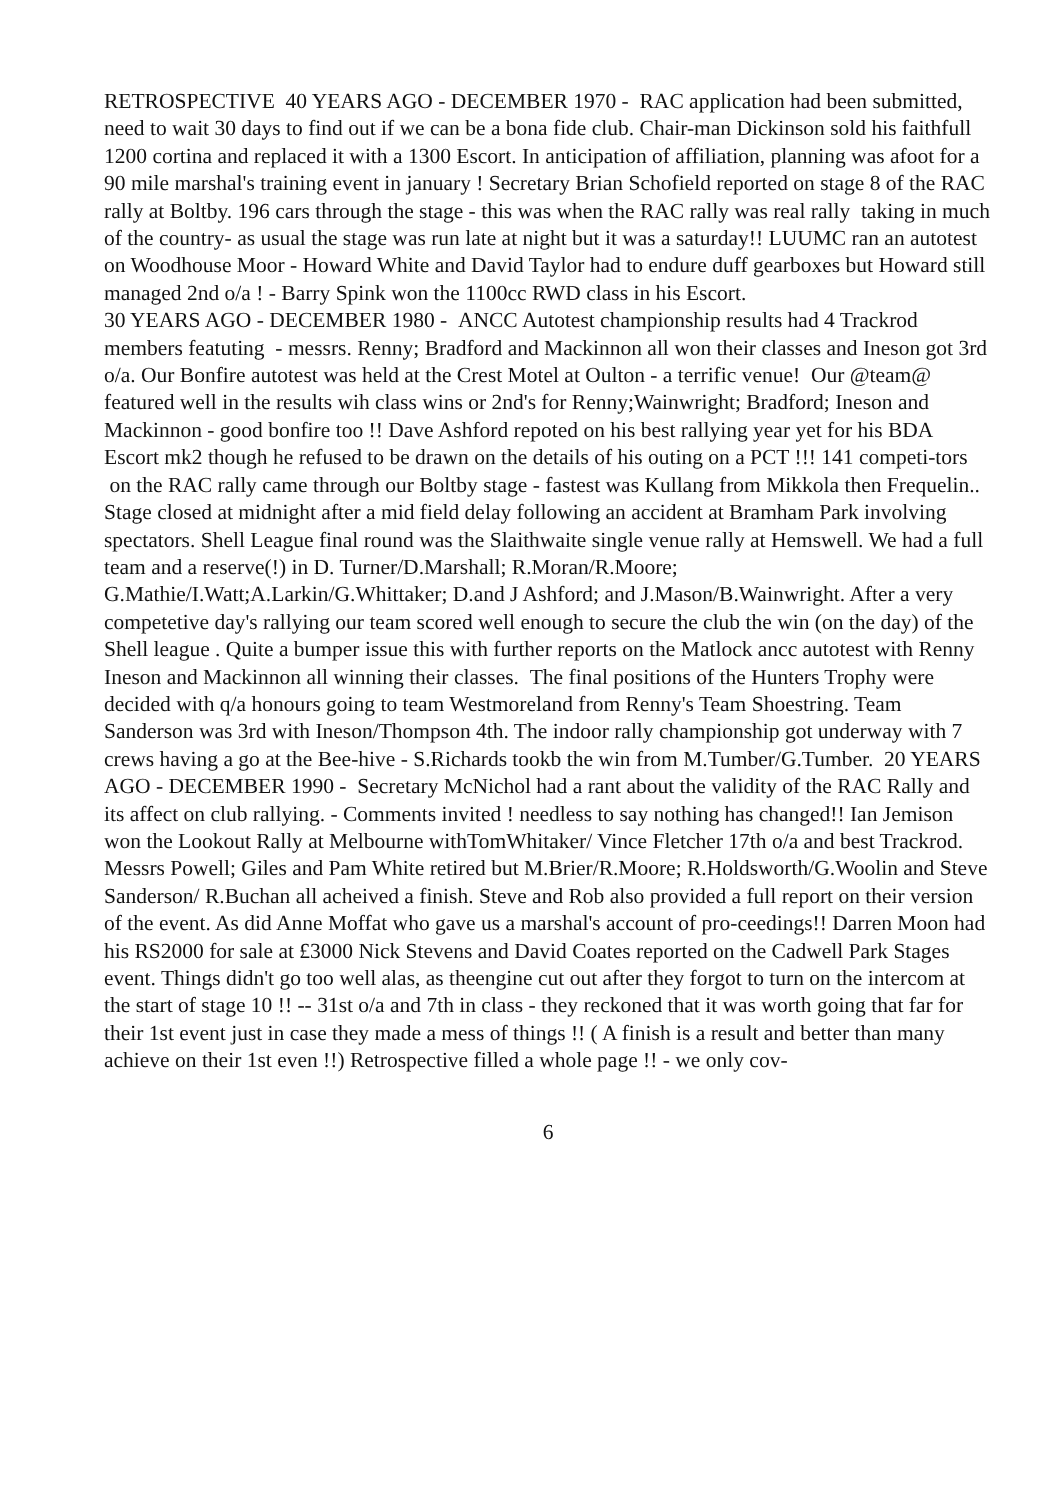RETROSPECTIVE 40 YEARS AGO - DECEMBER 1970 - RAC application had been submitted, need to wait 30 days to find out if we can be a bona fide club. Chair-man Dickinson sold his faithfull 1200 cortina and replaced it with a 1300 Escort. In anticipation of affiliation, planning was afoot for a 90 mile marshal's training event in january ! Secretary Brian Schofield reported on stage 8 of the RAC rally at Boltby. 196 cars through the stage - this was when the RAC rally was real rally taking in much of the country- as usual the stage was run late at night but it was a saturday!! LUUMC ran an autotest on Woodhouse Moor - Howard White and David Taylor had to endure duff gearboxes but Howard still managed 2nd o/a ! - Barry Spink won the 1100cc RWD class in his Escort.
30 YEARS AGO - DECEMBER 1980 - ANCC Autotest championship results had 4 Trackrod members featuting - messrs. Renny; Bradford and Mackinnon all won their classes and Ineson got 3rd o/a. Our Bonfire autotest was held at the Crest Motel at Oulton - a terrific venue! Our @team@ featured well in the results wih class wins or 2nd's for Renny;Wainwright; Bradford; Ineson and Mackinnon - good bonfire too !! Dave Ashford repoted on his best rallying year yet for his BDA Escort mk2 though he refused to be drawn on the details of his outing on a PCT !!! 141 competi-tors on the RAC rally came through our Boltby stage - fastest was Kullang from Mikkola then Frequelin.. Stage closed at midnight after a mid field delay following an accident at Bramham Park involving spectators. Shell League final round was the Slaithwaite single venue rally at Hemswell. We had a full team and a reserve(!) in D. Turner/D.Marshall; R.Moran/R.Moore; G.Mathie/I.Watt;A.Larkin/G.Whittaker; D.and J Ashford; and J.Mason/B.Wainwright. After a very competetive day's rallying our team scored well enough to secure the club the win (on the day) of the Shell league . Quite a bumper issue this with further reports on the Matlock ancc autotest with Renny Ineson and Mackinnon all winning their classes. The final positions of the Hunters Trophy were decided with q/a honours going to team Westmoreland from Renny's Team Shoestring. Team Sanderson was 3rd with Ineson/Thompson 4th. The indoor rally championship got underway with 7 crews having a go at the Bee-hive - S.Richards tookb the win from M.Tumber/G.Tumber. 20 YEARS AGO - DECEMBER 1990 - Secretary McNichol had a rant about the validity of the RAC Rally and its affect on club rallying. - Comments invited ! needless to say nothing has changed!! Ian Jemison won the Lookout Rally at Melbourne withTomWhitaker/ Vince Fletcher 17th o/a and best Trackrod. Messrs Powell; Giles and Pam White retired but M.Brier/R.Moore; R.Holdsworth/G.Woolin and Steve Sanderson/ R.Buchan all acheived a finish. Steve and Rob also provided a full report on their version of the event. As did Anne Moffat who gave us a marshal's account of pro-ceedings!! Darren Moon had his RS2000 for sale at £3000 Nick Stevens and David Coates reported on the Cadwell Park Stages event. Things didn't go too well alas, as theengine cut out after they forgot to turn on the intercom at the start of stage 10 !! -- 31st o/a and 7th in class - they reckoned that it was worth going that far for their 1st event just in case they made a mess of things !! ( A finish is a result and better than many achieve on their 1st even !!) Retrospective filled a whole page !! - we only cov-
6